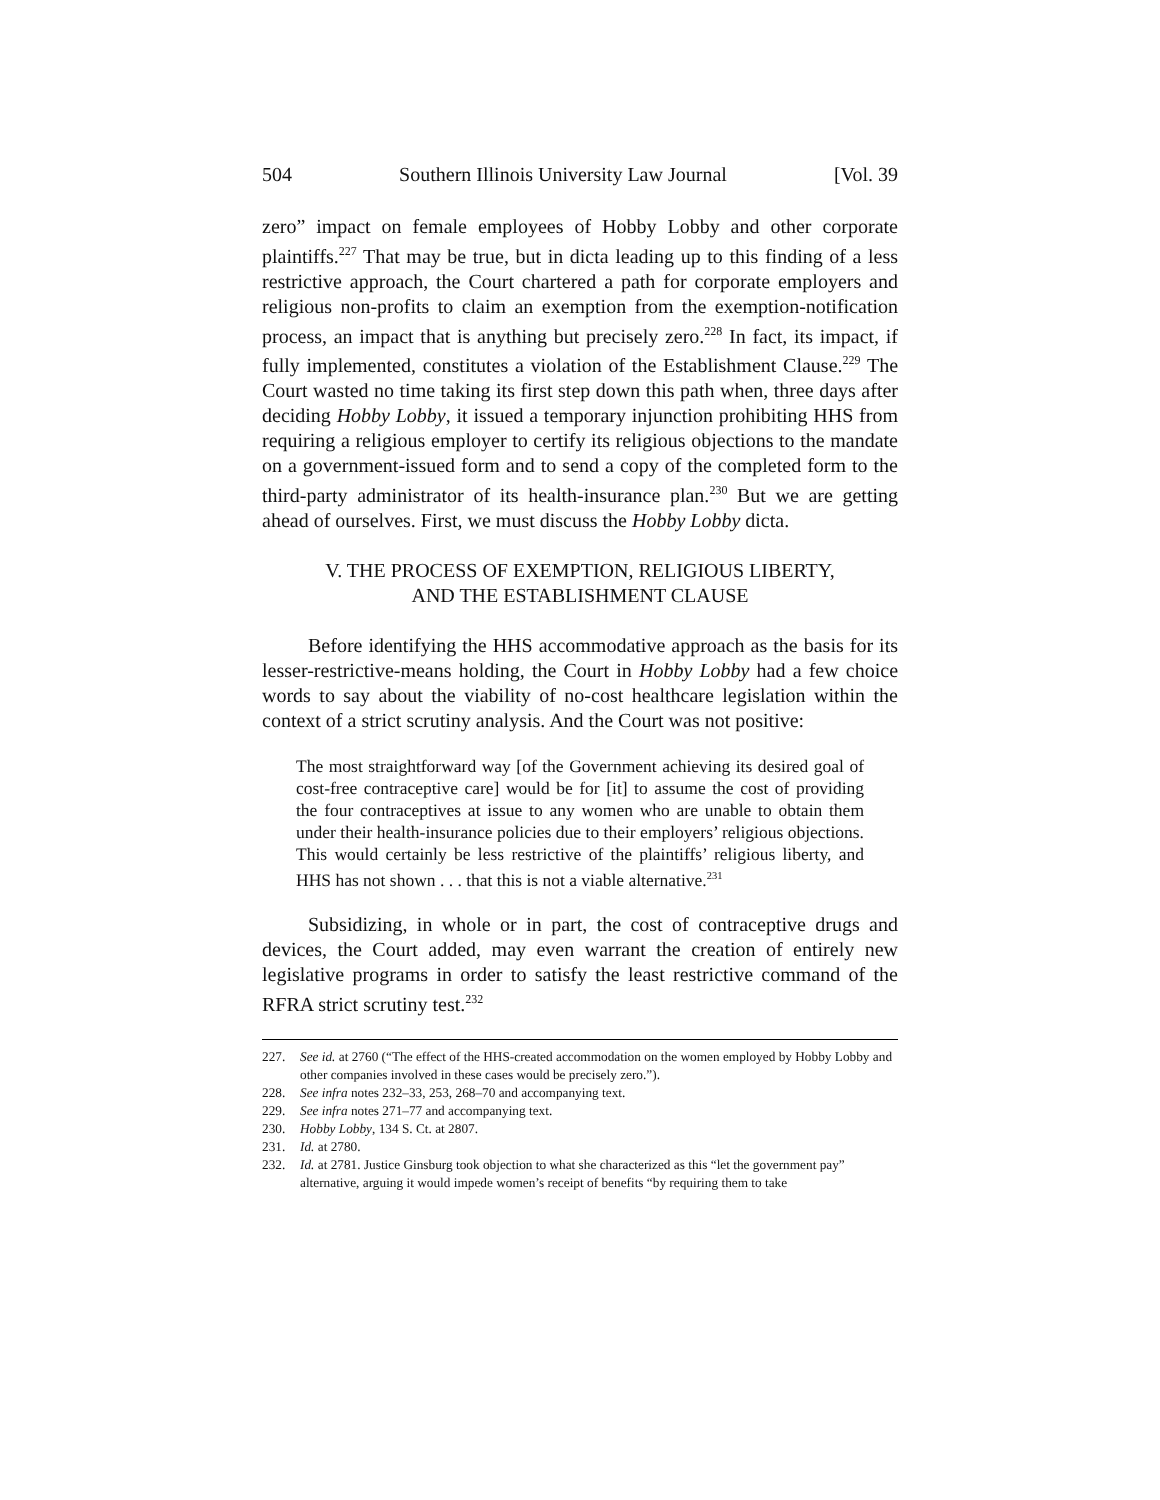504 Southern Illinois University Law Journal [Vol. 39
zero” impact on female employees of Hobby Lobby and other corporate plaintiffs.<sup>227</sup> That may be true, but in dicta leading up to this finding of a less restrictive approach, the Court chartered a path for corporate employers and religious non-profits to claim an exemption from the exemption-notification process, an impact that is anything but precisely zero.<sup>228</sup> In fact, its impact, if fully implemented, constitutes a violation of the Establishment Clause.<sup>229</sup> The Court wasted no time taking its first step down this path when, three days after deciding Hobby Lobby, it issued a temporary injunction prohibiting HHS from requiring a religious employer to certify its religious objections to the mandate on a government-issued form and to send a copy of the completed form to the third-party administrator of its health-insurance plan.<sup>230</sup> But we are getting ahead of ourselves. First, we must discuss the Hobby Lobby dicta.
V. THE PROCESS OF EXEMPTION, RELIGIOUS LIBERTY,
AND THE ESTABLISHMENT CLAUSE
Before identifying the HHS accommodative approach as the basis for its lesser-restrictive-means holding, the Court in Hobby Lobby had a few choice words to say about the viability of no-cost healthcare legislation within the context of a strict scrutiny analysis. And the Court was not positive:
The most straightforward way [of the Government achieving its desired goal of cost-free contraceptive care] would be for [it] to assume the cost of providing the four contraceptives at issue to any women who are unable to obtain them under their health-insurance policies due to their employers’ religious objections. This would certainly be less restrictive of the plaintiffs’ religious liberty, and HHS has not shown . . . that this is not a viable alternative.<sup>231</sup>
Subsidizing, in whole or in part, the cost of contraceptive drugs and devices, the Court added, may even warrant the creation of entirely new legislative programs in order to satisfy the least restrictive command of the RFRA strict scrutiny test.<sup>232</sup>
227. See id. at 2760 (“The effect of the HHS-created accommodation on the women employed by Hobby Lobby and other companies involved in these cases would be precisely zero.”).
228. See infra notes 232–33, 253, 268–70 and accompanying text.
229. See infra notes 271–77 and accompanying text.
230. Hobby Lobby, 134 S. Ct. at 2807.
231. Id. at 2780.
232. Id. at 2781. Justice Ginsburg took objection to what she characterized as this “let the government pay” alternative, arguing it would impede women’s receipt of benefits “by requiring them to take